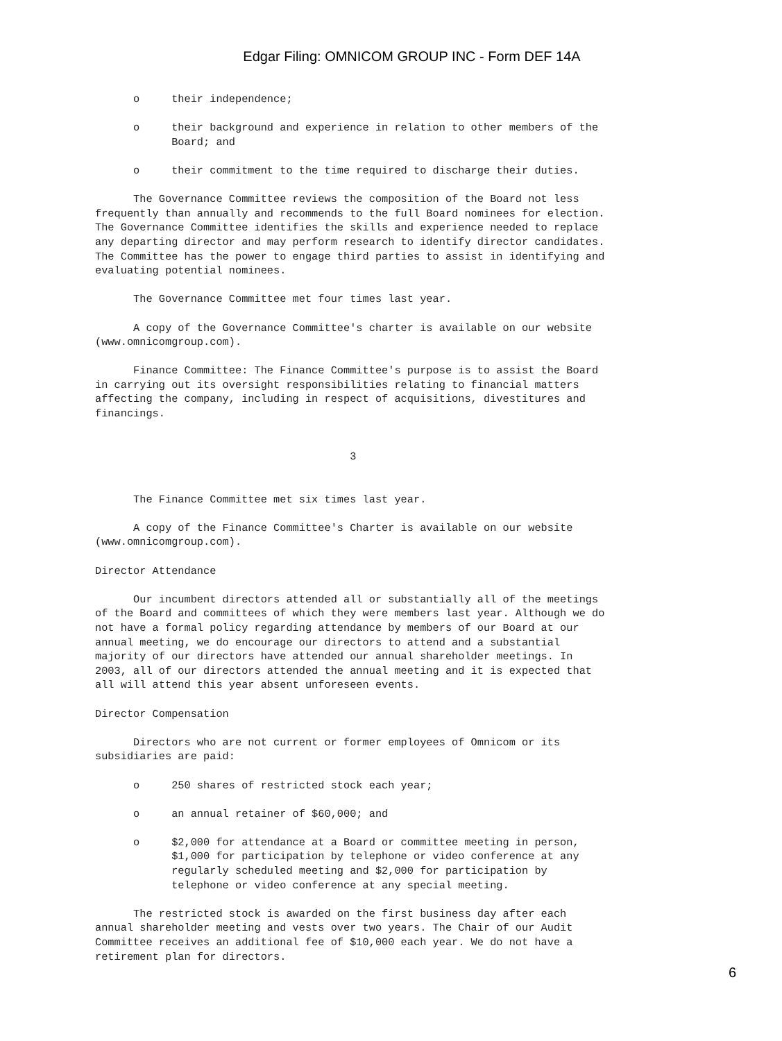Edgar Filing: OMNICOM GROUP INC - Form DEF 14A
      o     their independence;

      o     their background and experience in relation to other members of the
            Board; and

      o     their commitment to the time required to discharge their duties.

      The Governance Committee reviews the composition of the Board not less
frequently than annually and recommends to the full Board nominees for election.
The Governance Committee identifies the skills and experience needed to replace
any departing director and may perform research to identify director candidates.
The Committee has the power to engage third parties to assist in identifying and
evaluating potential nominees.

      The Governance Committee met four times last year.

      A copy of the Governance Committee's charter is available on our website
(www.omnicomgroup.com).

      Finance Committee: The Finance Committee's purpose is to assist the Board
in carrying out its oversight responsibilities relating to financial matters
affecting the company, including in respect of acquisitions, divestitures and
financings.


                                        3


      The Finance Committee met six times last year.

      A copy of the Finance Committee's Charter is available on our website
(www.omnicomgroup.com).

Director Attendance

      Our incumbent directors attended all or substantially all of the meetings
of the Board and committees of which they were members last year. Although we do
not have a formal policy regarding attendance by members of our Board at our
annual meeting, we do encourage our directors to attend and a substantial
majority of our directors have attended our annual shareholder meetings. In
2003, all of our directors attended the annual meeting and it is expected that
all will attend this year absent unforeseen events.

Director Compensation

      Directors who are not current or former employees of Omnicom or its
subsidiaries are paid:

      o     250 shares of restricted stock each year;

      o     an annual retainer of $60,000; and

      o     $2,000 for attendance at a Board or committee meeting in person,
            $1,000 for participation by telephone or video conference at any
            regularly scheduled meeting and $2,000 for participation by
            telephone or video conference at any special meeting.

      The restricted stock is awarded on the first business day after each
annual shareholder meeting and vests over two years. The Chair of our Audit
Committee receives an additional fee of $10,000 each year. We do not have a
retirement plan for directors.
6